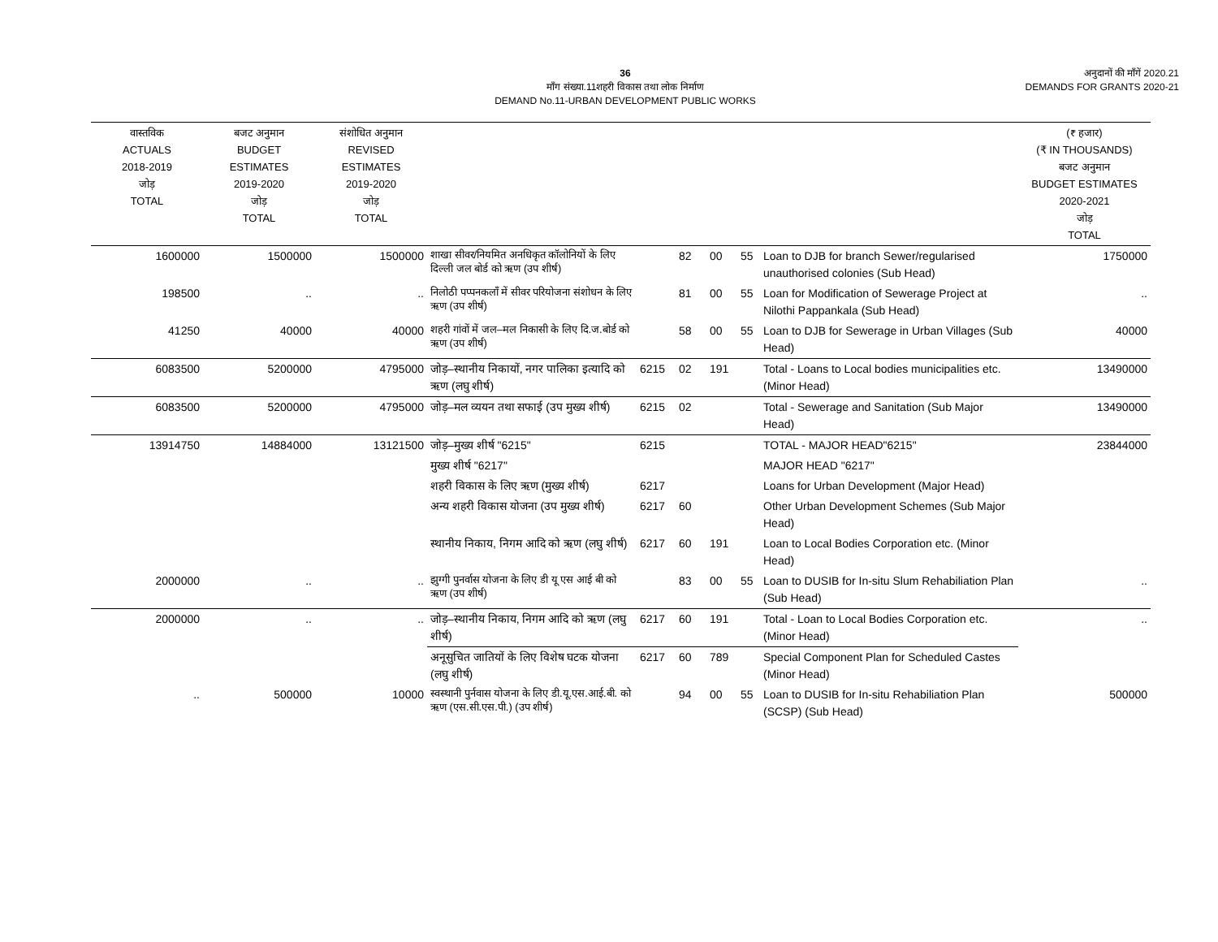36
माँग संख्या.11शहरी विकास तथा लोक निर्माण
DEMAND No.11-URBAN DEVELOPMENT PUBLIC WORKS
अनुदानों की माँगें 2020.21
DEMANDS FOR GRANTS 2020-21
| वास्तविक ACTUALS 2018-2019 जोड़ TOTAL | बजट अनुमान BUDGET ESTIMATES 2019-2020 जोड़ TOTAL | संशोधित अनुमान REVISED ESTIMATES 2019-2020 जोड़ TOTAL | | | | | | | (₹ हजार) (₹ IN THOUSANDS) बजट अनुमान BUDGET ESTIMATES 2020-2021 जोड़ TOTAL |
| --- | --- | --- | --- | --- | --- | --- | --- | --- | --- |
| 1600000 | 1500000 | 1500000 | शाखा सीवर/नियमित अनधिकृत कॉलोनियों के लिए दिल्ली जल बोर्ड को ऋण (उप शीर्ष) | | 82 | 00 | 55 | Loan to DJB for branch Sewer/regularised unauthorised colonies (Sub Head) | 1750000 |
| 198500 | .. | .. | निलोठी पप्पनकलाँ में सीवर परियोजना संशोधन के लिए ऋण (उप शीर्ष) | | 81 | 00 | 55 | Loan for Modification of Sewerage Project at Nilothi Pappankala (Sub Head) | .. |
| 41250 | 40000 | 40000 | शहरी गांवों में जल–मल निकासी के लिए दि.ज.बोर्ड को ऋण (उप शीर्ष) | | 58 | 00 | 55 | Loan to DJB for Sewerage in Urban Villages (Sub Head) | 40000 |
| 6083500 | 5200000 | 4795000 | जोड़–स्थानीय निकायों, नगर पालिका इत्यादि को ऋण (लघु शीर्ष) | 6215 | 02 | 191 | | Total - Loans to Local bodies municipalities etc. (Minor Head) | 13490000 |
| 6083500 | 5200000 | 4795000 | जोड़–मल व्ययन तथा सफाई (उप मुख्य शीर्ष) | 6215 | 02 | | | Total - Sewerage and Sanitation (Sub Major Head) | 13490000 |
| 13914750 | 14884000 | 13121500 | जोड़–मुख्य शीर्ष "6215" | 6215 | | | | TOTAL - MAJOR HEAD"6215" | 23844000 |
| | | | मुख्य शीर्ष "6217" | | | | | MAJOR HEAD "6217" | |
| | | | शहरी विकास के लिए ऋण (मुख्य शीर्ष) | 6217 | | | | Loans for Urban Development (Major Head) | |
| | | | अन्य शहरी विकास योजना (उप मुख्य शीर्ष) | 6217 | 60 | | | Other Urban Development Schemes (Sub Major Head) | |
| | | | स्थानीय निकाय, निगम आदि को ऋण (लघु शीर्ष) | 6217 | 60 | 191 | | Loan to Local Bodies Corporation etc. (Minor Head) | |
| 2000000 | .. | .. | झुग्गी पुनर्वास योजना के लिए डी यू एस आई बी को ऋण (उप शीर्ष) | | 83 | 00 | 55 | Loan to DUSIB for In-situ Slum Rehabiliation Plan (Sub Head) | .. |
| 2000000 | .. | .. | जोड़–स्थानीय निकाय, निगम आदि को ऋण (लघु शीर्ष) | 6217 | 60 | 191 | | Total - Loan to Local Bodies Corporation etc. (Minor Head) | .. |
| | | | अनूसुचित जातियों के लिए विशेष घटक योजना (लघु शीर्ष) | 6217 | 60 | 789 | | Special Component Plan for Scheduled Castes (Minor Head) | |
| .. | 500000 | 10000 | स्वस्थानी पुर्नवास योजना के लिए डी.यू.एस.आई.बी. को ऋण (एस.सी.एस.पी.) (उप शीर्ष) | | 94 | 00 | 55 | Loan to DUSIB for In-situ Rehabiliation Plan (SCSP) (Sub Head) | 500000 |